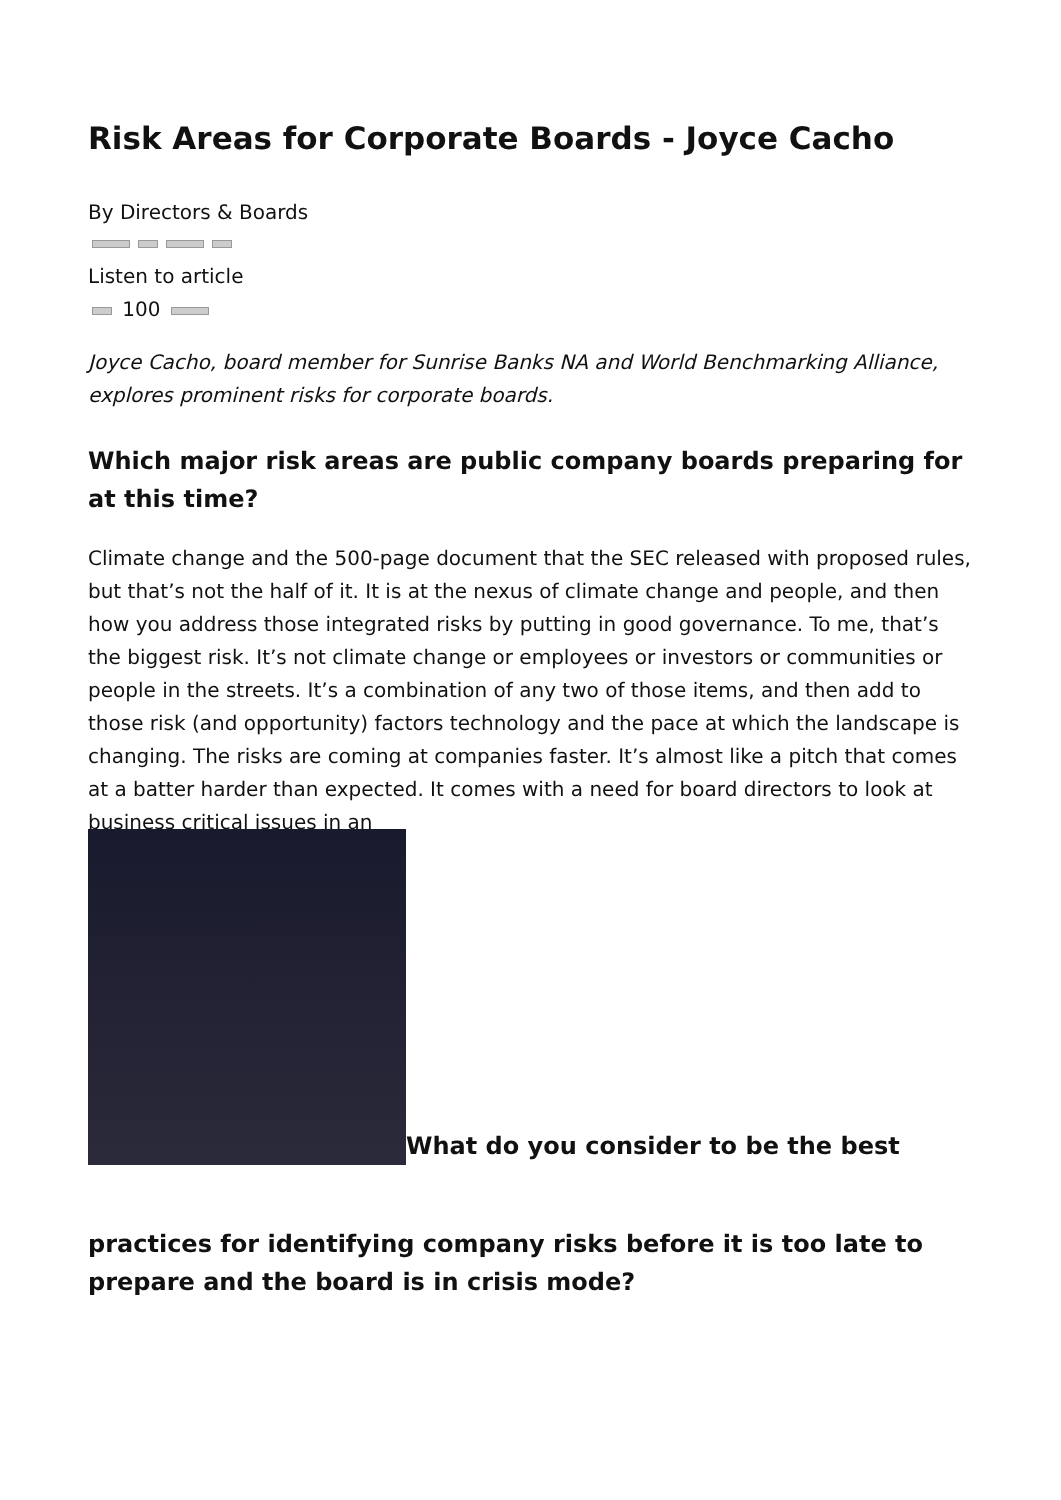Risk Areas for Corporate Boards - Joyce Cacho
By Directors & Boards
Listen to article
100
Joyce Cacho, board member for Sunrise Banks NA and World Benchmarking Alliance, explores prominent risks for corporate boards.
Which major risk areas are public company boards preparing for at this time?
Climate change and the 500-page document that the SEC released with proposed rules, but that’s not the half of it. It is at the nexus of climate change and people, and then how you address those integrated risks by putting in good governance. To me, that’s the biggest risk. It’s not climate change or employees or investors or communities or people in the streets. It’s a combination of any two of those items, and then add to those risk (and opportunity) factors technology and the pace at which the landscape is changing. The risks are coming at companies faster. It’s almost like a pitch that comes at a batter harder than expected. It comes with a need for board directors to look at business critical issues in an
What do you consider to be the best
practices for identifying company risks before it is too late to prepare and the board is in crisis mode?